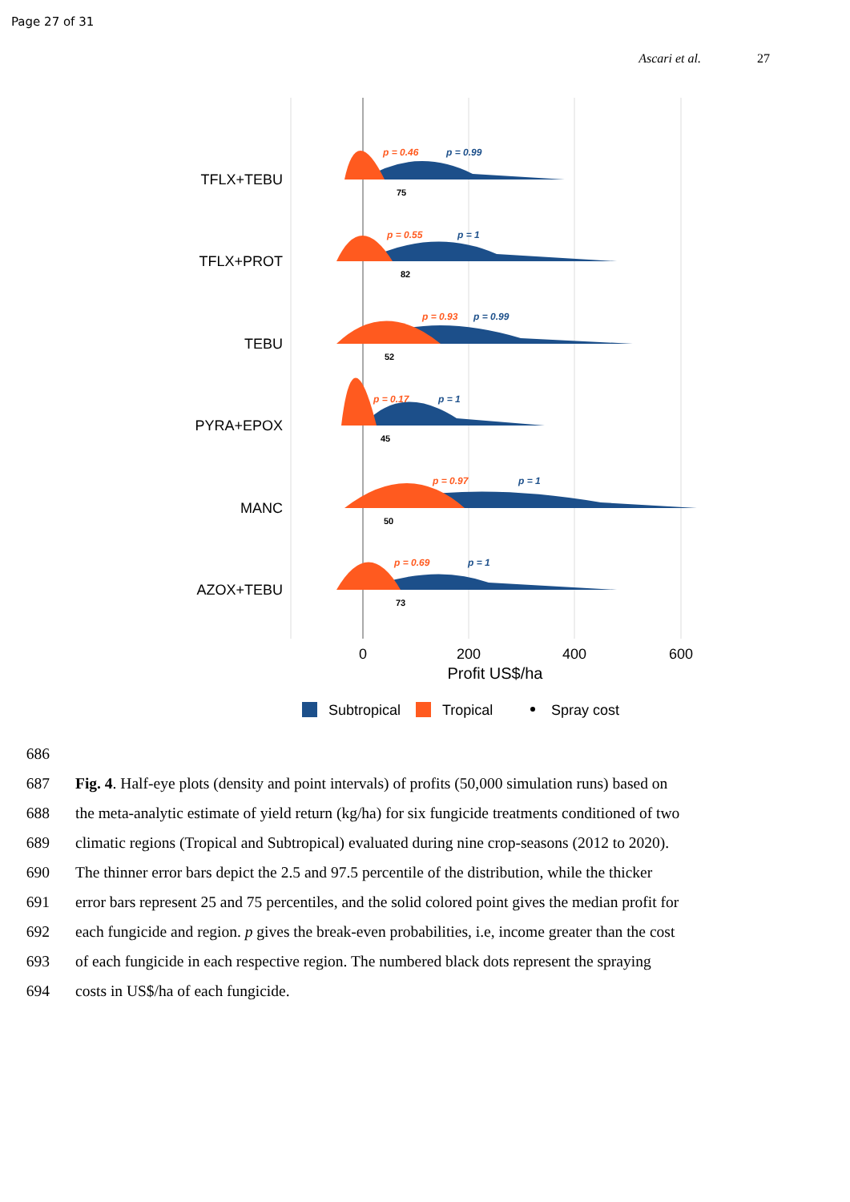Page 27 of 31
Ascari et al. 27
TFLX+TEBU
TFLX+PROT
TEBU
PYRA+EPOX
MANC
AZOX+TEBU
p = 0.46
p = 0.99
p = 0.55
p = 1
p = 0.93
p = 0.99
p = 0.17
p = 1
p = 0.97
p = 1
p = 0.69
p = 1
75
82
52
45
50
73
0
200
400
600
Profit US$/ha
Subtropical
Tropical
Spray cost
686
687 Fig. 4. Half-eye plots (density and point intervals) of profits (50,000 simulation runs) based on
688 the meta-analytic estimate of yield return (kg/ha) for six fungicide treatments conditioned of two
689 climatic regions (Tropical and Subtropical) evaluated during nine crop-seasons (2012 to 2020).
690 The thinner error bars depict the 2.5 and 97.5 percentile of the distribution, while the thicker
691 error bars represent 25 and 75 percentiles, and the solid colored point gives the median profit for
692 each fungicide and region. p gives the break-even probabilities, i.e, income greater than the cost
693 of each fungicide in each respective region. The numbered black dots represent the spraying
694 costs in US$/ha of each fungicide.